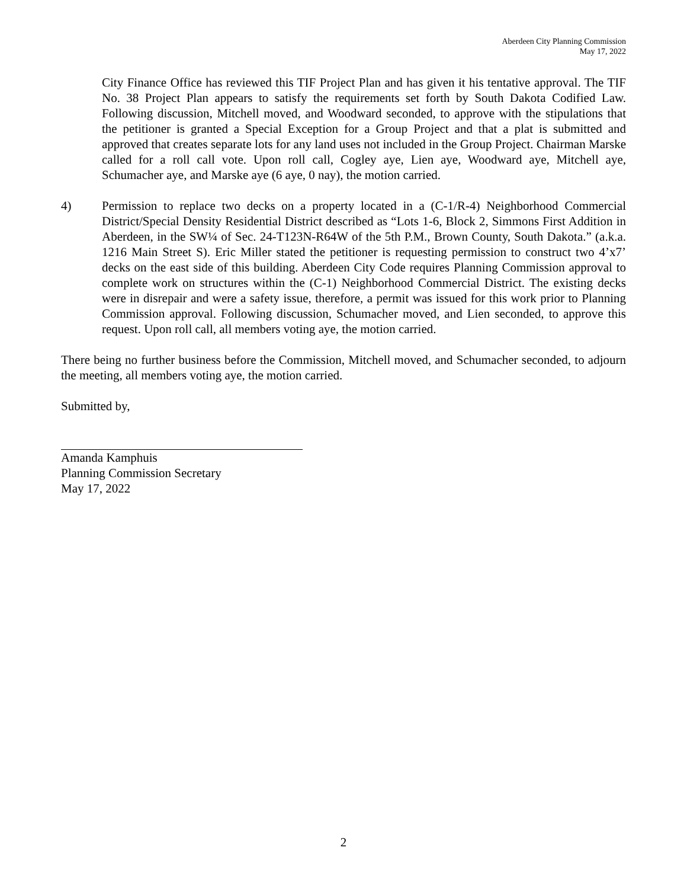Aberdeen City Planning Commission
May 17, 2022
City Finance Office has reviewed this TIF Project Plan and has given it his tentative approval. The TIF No. 38 Project Plan appears to satisfy the requirements set forth by South Dakota Codified Law. Following discussion, Mitchell moved, and Woodward seconded, to approve with the stipulations that the petitioner is granted a Special Exception for a Group Project and that a plat is submitted and approved that creates separate lots for any land uses not included in the Group Project. Chairman Marske called for a roll call vote. Upon roll call, Cogley aye, Lien aye, Woodward aye, Mitchell aye, Schumacher aye, and Marske aye (6 aye, 0 nay), the motion carried.
4) Permission to replace two decks on a property located in a (C-1/R-4) Neighborhood Commercial District/Special Density Residential District described as “Lots 1-6, Block 2, Simmons First Addition in Aberdeen, in the SW¼ of Sec. 24-T123N-R64W of the 5th P.M., Brown County, South Dakota.” (a.k.a. 1216 Main Street S). Eric Miller stated the petitioner is requesting permission to construct two 4’x7’ decks on the east side of this building. Aberdeen City Code requires Planning Commission approval to complete work on structures within the (C-1) Neighborhood Commercial District. The existing decks were in disrepair and were a safety issue, therefore, a permit was issued for this work prior to Planning Commission approval. Following discussion, Schumacher moved, and Lien seconded, to approve this request. Upon roll call, all members voting aye, the motion carried.
There being no further business before the Commission, Mitchell moved, and Schumacher seconded, to adjourn the meeting, all members voting aye, the motion carried.
Submitted by,
Amanda Kamphuis
Planning Commission Secretary
May 17, 2022
2